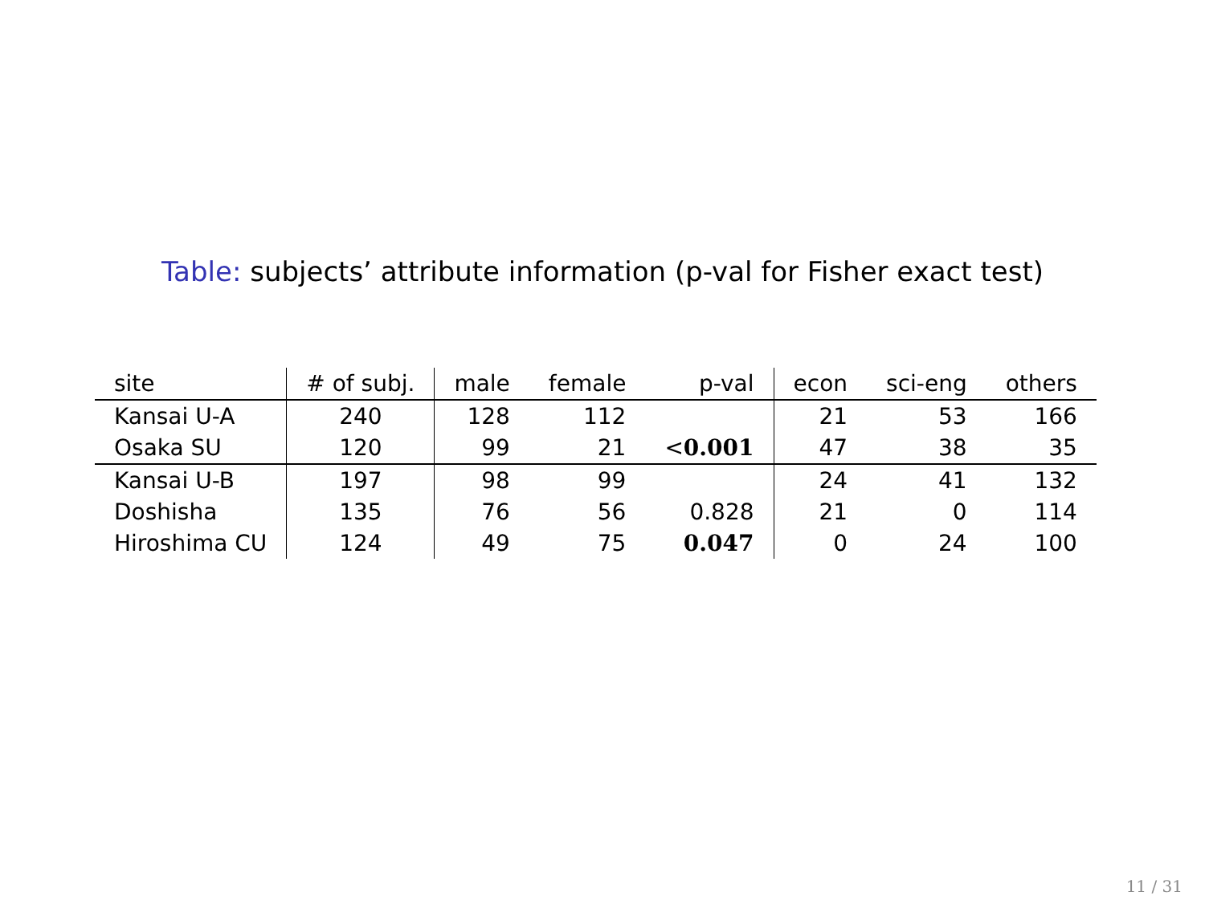Table: subjects’ attribute information (p-val for Fisher exact test)
| site | # of subj. | male | female | p-val | econ | sci-eng | others |
| --- | --- | --- | --- | --- | --- | --- | --- |
| Kansai U-A | 240 | 128 | 112 | | 21 | 53 | 166 |
| Osaka SU | 120 | 99 | 21 | < 0.001 | 47 | 38 | 35 |
| Kansai U-B | 197 | 98 | 99 | | 24 | 41 | 132 |
| Doshisha | 135 | 76 | 56 | 0.828 | 21 | 0 | 114 |
| Hiroshima CU | 124 | 49 | 75 | 0.047 | 0 | 24 | 100 |
11 / 31